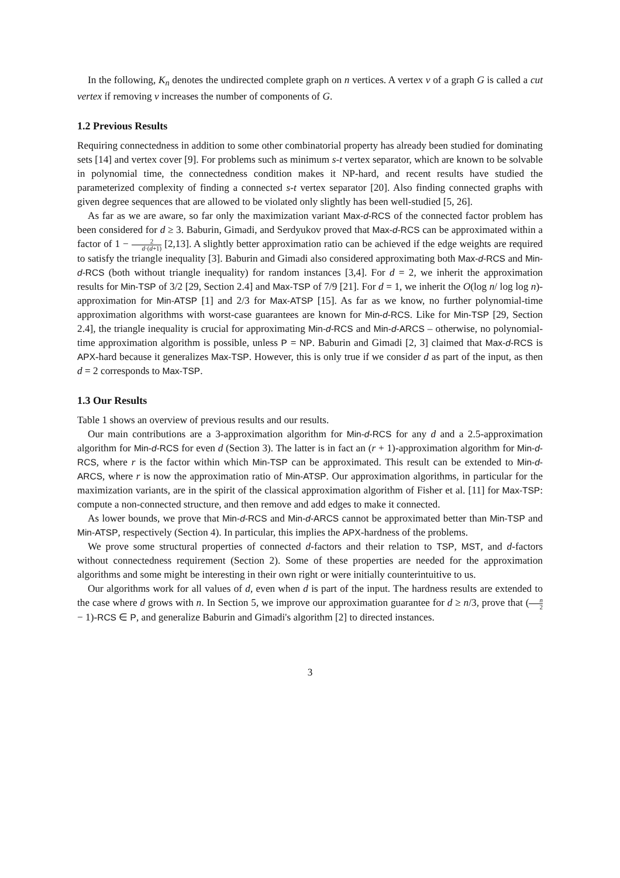In the following, K<sub>n</sub> denotes the undirected complete graph on n vertices. A vertex v of a graph G is called a cut vertex if removing v increases the number of components of G.
1.2 Previous Results
Requiring connectedness in addition to some other combinatorial property has already been studied for dominating sets [14] and vertex cover [9]. For problems such as minimum s-t vertex separator, which are known to be solvable in polynomial time, the connectedness condition makes it NP-hard, and recent results have studied the parameterized complexity of finding a connected s-t vertex separator [20]. Also finding connected graphs with given degree sequences that are allowed to be violated only slightly has been well-studied [5, 26].
As far as we are aware, so far only the maximization variant Max-d-RCS of the connected factor problem has been considered for d ≥ 3. Baburin, Gimadi, and Serdyukov proved that Max-d-RCS can be approximated within a factor of 1 − 2 d·(d+1) [2,13]. A slightly better approximation ratio can be achieved if the edge weights are required to satisfy the triangle inequality [3]. Baburin and Gimadi also considered approximating both Max-d-RCS and Min-d-RCS (both without triangle inequality) for random instances [3,4]. For d = 2, we inherit the approximation results for Min-TSP of 3/2 [29, Section 2.4] and Max-TSP of 7/9 [21]. For d = 1, we inherit the O(log n/ log log n)-approximation for Min-ATSP [1] and 2/3 for Max-ATSP [15]. As far as we know, no further polynomial-time approximation algorithms with worst-case guarantees are known for Min-d-RCS. Like for Min-TSP [29, Section 2.4], the triangle inequality is crucial for approximating Min-d-RCS and Min-d-ARCS – otherwise, no polynomial-time approximation algorithm is possible, unless P = NP. Baburin and Gimadi [2, 3] claimed that Max-d-RCS is APX-hard because it generalizes Max-TSP. However, this is only true if we consider d as part of the input, as then d = 2 corresponds to Max-TSP.
1.3 Our Results
Table 1 shows an overview of previous results and our results.
Our main contributions are a 3-approximation algorithm for Min-d-RCS for any d and a 2.5-approximation algorithm for Min-d-RCS for even d (Section 3). The latter is in fact an (r + 1)-approximation algorithm for Min-d-RCS, where r is the factor within which Min-TSP can be approximated. This result can be extended to Min-d-ARCS, where r is now the approximation ratio of Min-ATSP. Our approximation algorithms, in particular for the maximization variants, are in the spirit of the classical approximation algorithm of Fisher et al. [11] for Max-TSP: compute a non-connected structure, and then remove and add edges to make it connected.
As lower bounds, we prove that Min-d-RCS and Min-d-ARCS cannot be approximated better than Min-TSP and Min-ATSP, respectively (Section 4). In particular, this implies the APX-hardness of the problems.
We prove some structural properties of connected d-factors and their relation to TSP, MST, and d-factors without connectedness requirement (Section 2). Some of these properties are needed for the approximation algorithms and some might be interesting in their own right or were initially counterintuitive to us.
Our algorithms work for all values of d, even when d is part of the input. The hardness results are extended to the case where d grows with n. In Section 5, we improve our approximation guarantee for d ≥ n/3, prove that (n 2 − 1)-RCS ∈ P, and generalize Baburin and Gimadi's algorithm [2] to directed instances.
3